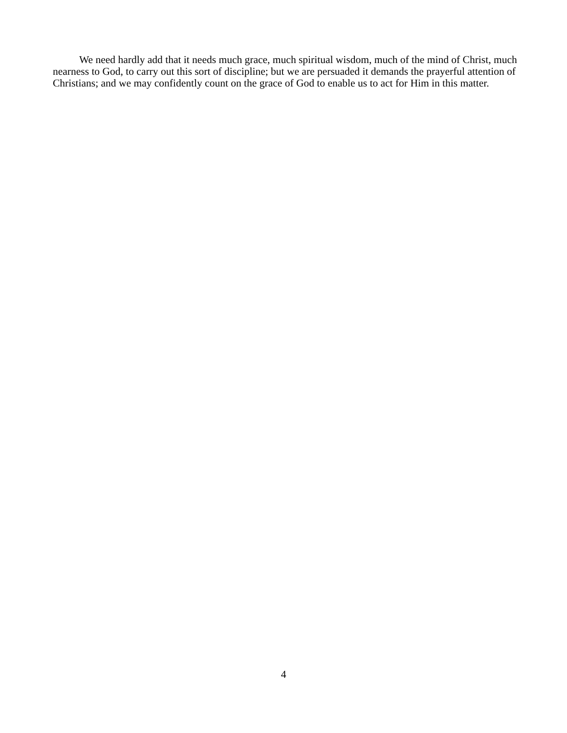We need hardly add that it needs much grace, much spiritual wisdom, much of the mind of Christ, much nearness to God, to carry out this sort of discipline; but we are persuaded it demands the prayerful attention of Christians; and we may confidently count on the grace of God to enable us to act for Him in this matter.
4